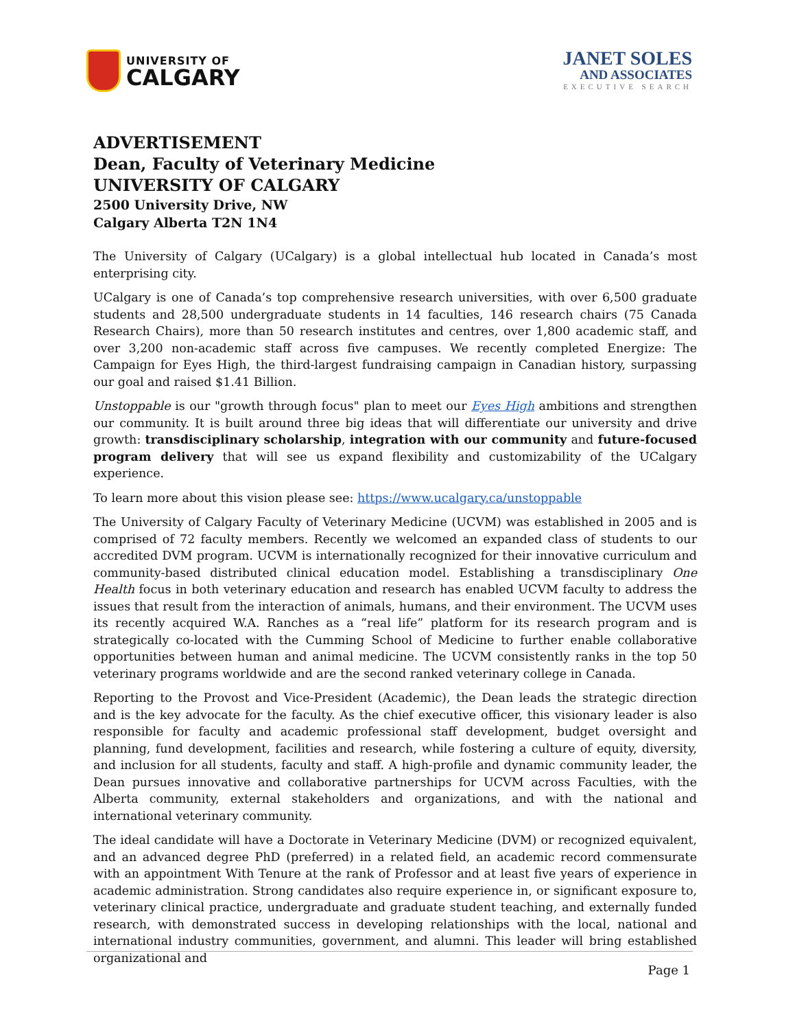UNIVERSITY OF
CALGARY
JANET SOLES
AND ASSOCIATES
EXECUTIVE SEARCH
ADVERTISEMENT
Dean, Faculty of Veterinary Medicine
UNIVERSITY OF CALGARY
2500 University Drive, NW
Calgary Alberta T2N 1N4
The University of Calgary (UCalgary) is a global intellectual hub located in Canada’s most enterprising city.
UCalgary is one of Canada’s top comprehensive research universities, with over 6,500 graduate students and 28,500 undergraduate students in 14 faculties, 146 research chairs (75 Canada Research Chairs), more than 50 research institutes and centres, over 1,800 academic staff, and over 3,200 non-academic staff across five campuses. We recently completed Energize: The Campaign for Eyes High, the third-largest fundraising campaign in Canadian history, surpassing our goal and raised $1.41 Billion.
Unstoppable is our "growth through focus" plan to meet our Eyes High ambitions and strengthen our community. It is built around three big ideas that will differentiate our university and drive growth: transdisciplinary scholarship, integration with our community and future-focused program delivery that will see us expand flexibility and customizability of the UCalgary experience.
To learn more about this vision please see: https://www.ucalgary.ca/unstoppable
The University of Calgary Faculty of Veterinary Medicine (UCVM) was established in 2005 and is comprised of 72 faculty members. Recently we welcomed an expanded class of students to our accredited DVM program. UCVM is internationally recognized for their innovative curriculum and community-based distributed clinical education model. Establishing a transdisciplinary One Health focus in both veterinary education and research has enabled UCVM faculty to address the issues that result from the interaction of animals, humans, and their environment. The UCVM uses its recently acquired W.A. Ranches as a “real life” platform for its research program and is strategically co-located with the Cumming School of Medicine to further enable collaborative opportunities between human and animal medicine. The UCVM consistently ranks in the top 50 veterinary programs worldwide and are the second ranked veterinary college in Canada.
Reporting to the Provost and Vice-President (Academic), the Dean leads the strategic direction and is the key advocate for the faculty. As the chief executive officer, this visionary leader is also responsible for faculty and academic professional staff development, budget oversight and planning, fund development, facilities and research, while fostering a culture of equity, diversity, and inclusion for all students, faculty and staff. A high-profile and dynamic community leader, the Dean pursues innovative and collaborative partnerships for UCVM across Faculties, with the Alberta community, external stakeholders and organizations, and with the national and international veterinary community.
The ideal candidate will have a Doctorate in Veterinary Medicine (DVM) or recognized equivalent, and an advanced degree PhD (preferred) in a related field, an academic record commensurate with an appointment With Tenure at the rank of Professor and at least five years of experience in academic administration. Strong candidates also require experience in, or significant exposure to, veterinary clinical practice, undergraduate and graduate student teaching, and externally funded research, with demonstrated success in developing relationships with the local, national and international industry communities, government, and alumni. This leader will bring established organizational and
Page 1